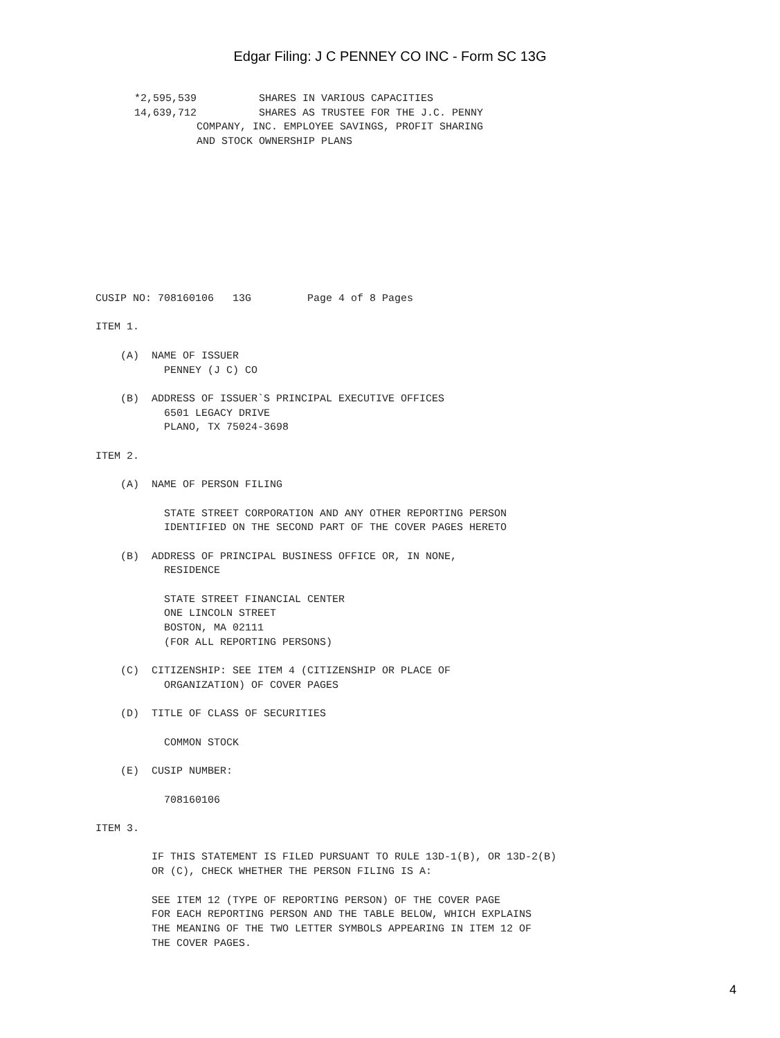Edgar Filing: J C PENNEY CO INC - Form SC 13G
      *2,595,539          SHARES IN VARIOUS CAPACITIES
      14,639,712          SHARES AS TRUSTEE FOR THE J.C. PENNY
                COMPANY, INC. EMPLOYEE SAVINGS, PROFIT SHARING
                AND STOCK OWNERSHIP PLANS
CUSIP NO: 708160106   13G         Page 4 of 8 Pages

ITEM 1.

    (A)  NAME OF ISSUER
           PENNEY (J C) CO

    (B)  ADDRESS OF ISSUER`S PRINCIPAL EXECUTIVE OFFICES
           6501 LEGACY DRIVE
           PLANO, TX 75024-3698

ITEM 2.

    (A)  NAME OF PERSON FILING

           STATE STREET CORPORATION AND ANY OTHER REPORTING PERSON
           IDENTIFIED ON THE SECOND PART OF THE COVER PAGES HERETO

    (B)  ADDRESS OF PRINCIPAL BUSINESS OFFICE OR, IN NONE,
           RESIDENCE

           STATE STREET FINANCIAL CENTER
           ONE LINCOLN STREET
           BOSTON, MA 02111
           (FOR ALL REPORTING PERSONS)

    (C)  CITIZENSHIP: SEE ITEM 4 (CITIZENSHIP OR PLACE OF
           ORGANIZATION) OF COVER PAGES

    (D)  TITLE OF CLASS OF SECURITIES

           COMMON STOCK

    (E)  CUSIP NUMBER:

           708160106

ITEM 3.

         IF THIS STATEMENT IS FILED PURSUANT TO RULE 13D-1(B), OR 13D-2(B)
         OR (C), CHECK WHETHER THE PERSON FILING IS A:

         SEE ITEM 12 (TYPE OF REPORTING PERSON) OF THE COVER PAGE
         FOR EACH REPORTING PERSON AND THE TABLE BELOW, WHICH EXPLAINS
         THE MEANING OF THE TWO LETTER SYMBOLS APPEARING IN ITEM 12 OF
         THE COVER PAGES.
4